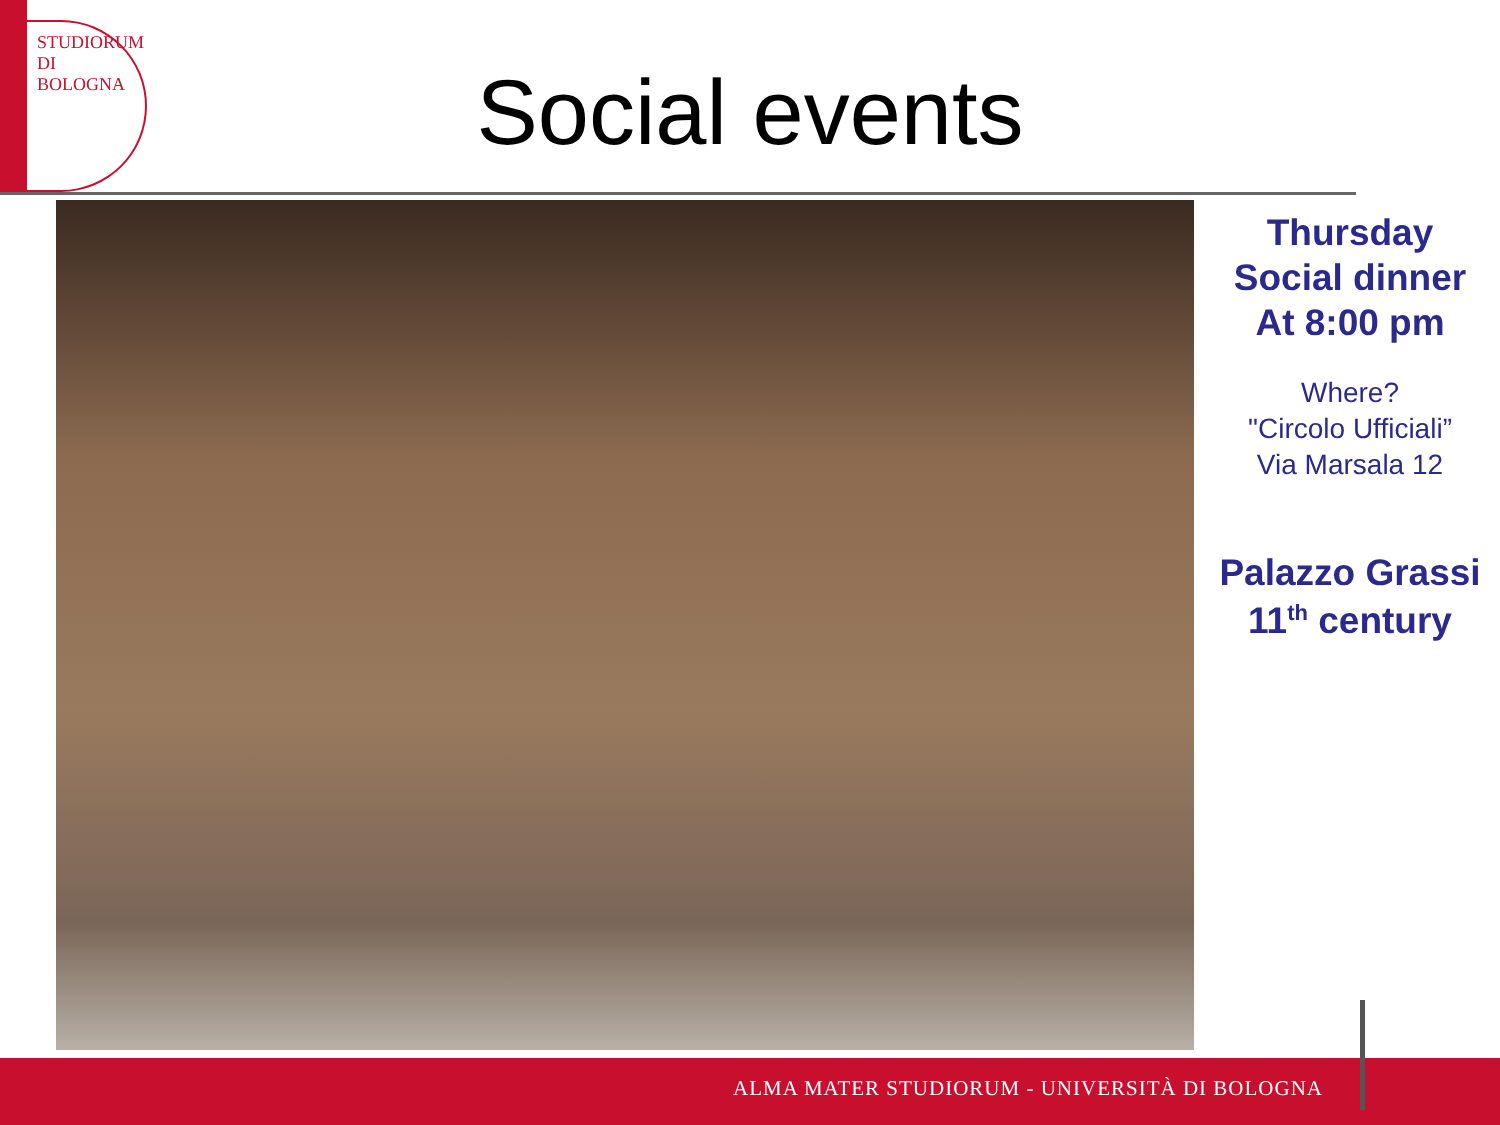STUDIORUM
DI BOLOGNA
Social events
Thursday
Social dinner
At 8:00 pm
Where?
"Circolo Ufficiali”
Via Marsala 12
Palazzo Grassi
11<sup>th</sup> century
ALMA MATER STUDIORUM - UNIVERSITÀ DI BOLOGNA